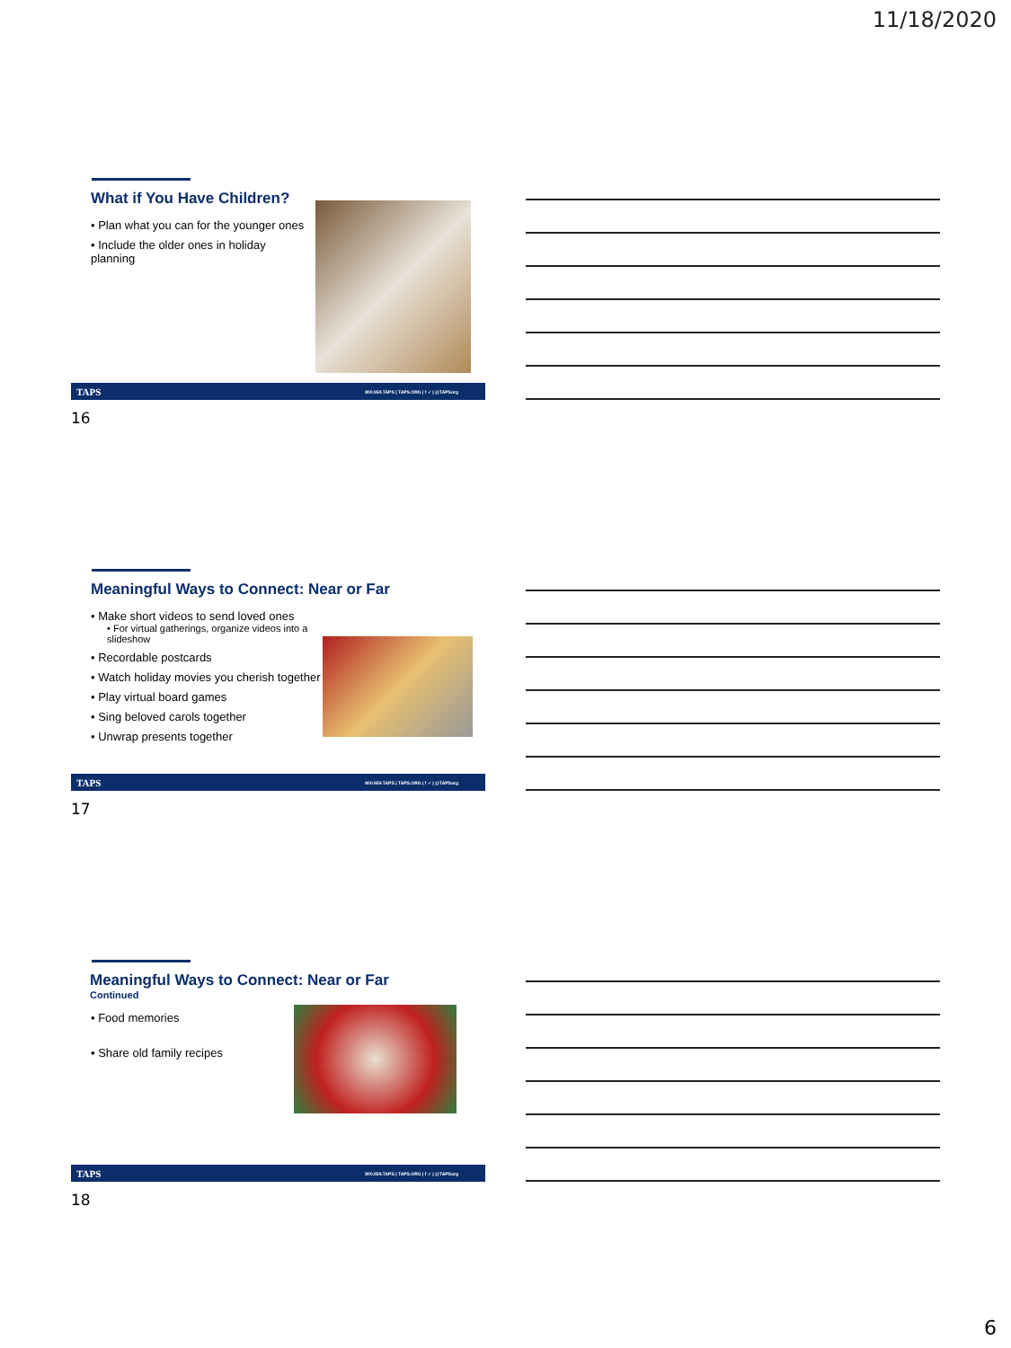11/18/2020
What if You Have Children?
• Plan what you can for the younger ones
• Include the older ones in holiday planning
TAPS 800.959.TAPS | TAPS.ORG | f ✓ | @TAPSorg
16
Meaningful Ways to Connect: Near or Far
• Make short videos to send loved ones
• For virtual gatherings, organize videos into a slideshow
• Recordable postcards
• Watch holiday movies you cherish together
• Play virtual board games
• Sing beloved carols together
• Unwrap presents together
TAPS 800.959.TAPS | TAPS.ORG | f ✓ | @TAPSorg
17
Meaningful Ways to Connect: Near or Far
Continued
• Food memories
• Share old family recipes
TAPS 800.959.TAPS | TAPS.ORG | f ✓ | @TAPSorg
18
6